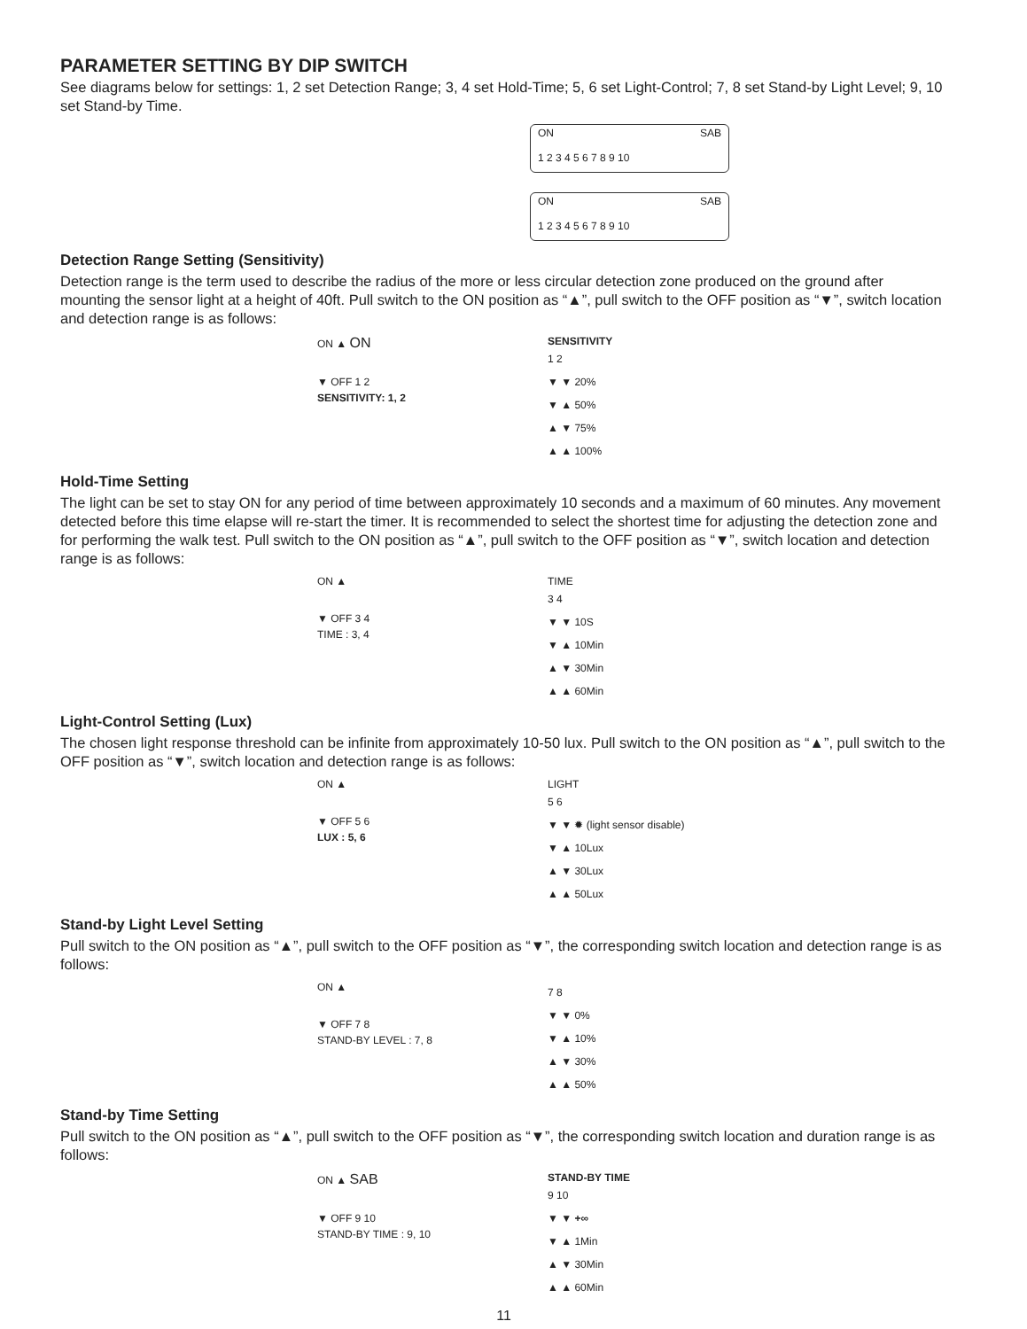PARAMETER SETTING BY DIP SWITCH
See diagrams below for settings: 1, 2 set Detection Range; 3, 4 set Hold-Time; 5, 6 set Light-Control; 7, 8 set Stand-by Light Level; 9, 10 set Stand-by Time.
ON SAB
1 2 3 4 5 6 7 8 9 10
ON SAB
1 2 3 4 5 6 7 8 9 10
Detection Range Setting (Sensitivity)
Detection range is the term used to describe the radius of the more or less circular detection zone produced on the ground after mounting the sensor light at a height of 40ft. Pull switch to the ON position as “▲”, pull switch to the OFF position as “▼”, switch location and detection range is as follows:
ON ▲ ON
▼ OFF 1 2
SENSITIVITY: 1, 2
SENSITIVITY
1 2
▼ ▼ 20%
▼ ▲ 50%
▲ ▼ 75%
▲ ▲ 100%
Hold-Time Setting
The light can be set to stay ON for any period of time between approximately 10 seconds and a maximum of 60 minutes. Any movement detected before this time elapse will re-start the timer. It is recommended to select the shortest time for adjusting the detection zone and for performing the walk test. Pull switch to the ON position as “▲”, pull switch to the OFF position as “▼”, switch location and detection range is as follows:
ON ▲
▼ OFF 3 4
TIME : 3, 4
TIME
3 4
▼ ▼ 10S
▼ ▲ 10Min
▲ ▼ 30Min
▲ ▲ 60Min
Light-Control Setting (Lux)
The chosen light response threshold can be infinite from approximately 10-50 lux. Pull switch to the ON position as “▲”, pull switch to the OFF position as “▼”, switch location and detection range is as follows:
ON ▲
▼ OFF 5 6
LUX : 5, 6
LIGHT
5 6
▼ ▼ ✹ (light sensor disable)
▼ ▲ 10Lux
▲ ▼ 30Lux
▲ ▲ 50Lux
Stand-by Light Level Setting
Pull switch to the ON position as “▲”, pull switch to the OFF position as “▼”, the corresponding switch location and detection range is as follows:
ON ▲
▼ OFF 7 8
STAND-BY LEVEL : 7, 8
7 8
▼ ▼ 0%
▼ ▲ 10%
▲ ▼ 30%
▲ ▲ 50%
Stand-by Time Setting
Pull switch to the ON position as “▲”, pull switch to the OFF position as “▼”, the corresponding switch location and duration range is as follows:
ON ▲ SAB
▼ OFF 9 10
STAND-BY TIME : 9, 10
STAND-BY TIME
9 10
▼ ▼ +∞
▼ ▲ 1Min
▲ ▼ 30Min
▲ ▲ 60Min
11